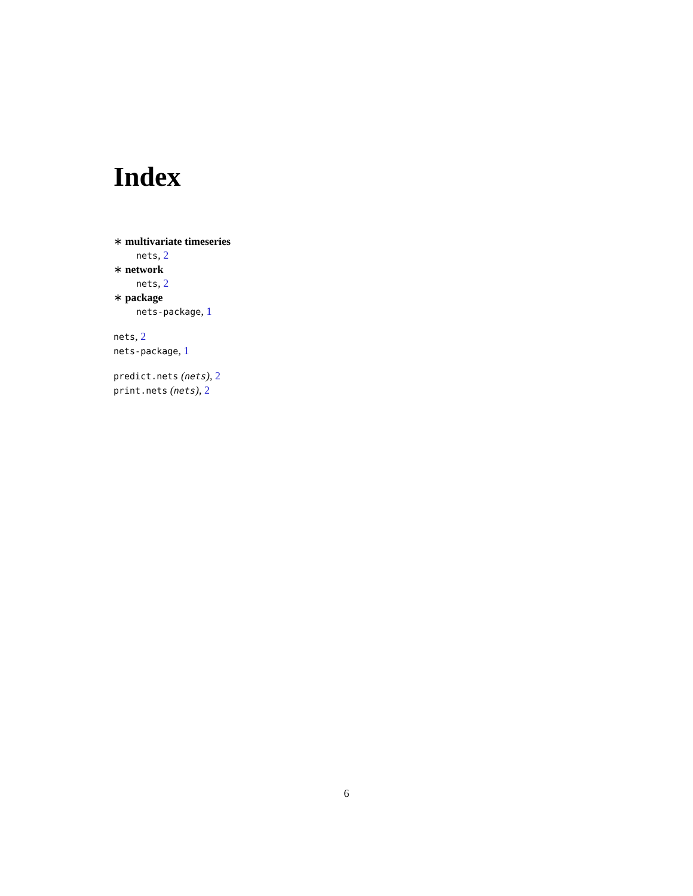Index
∗ multivariate timeseries
nets, 2
∗ network
nets, 2
∗ package
nets-package, 1
nets, 2
nets-package, 1
predict.nets (nets), 2
print.nets (nets), 2
6